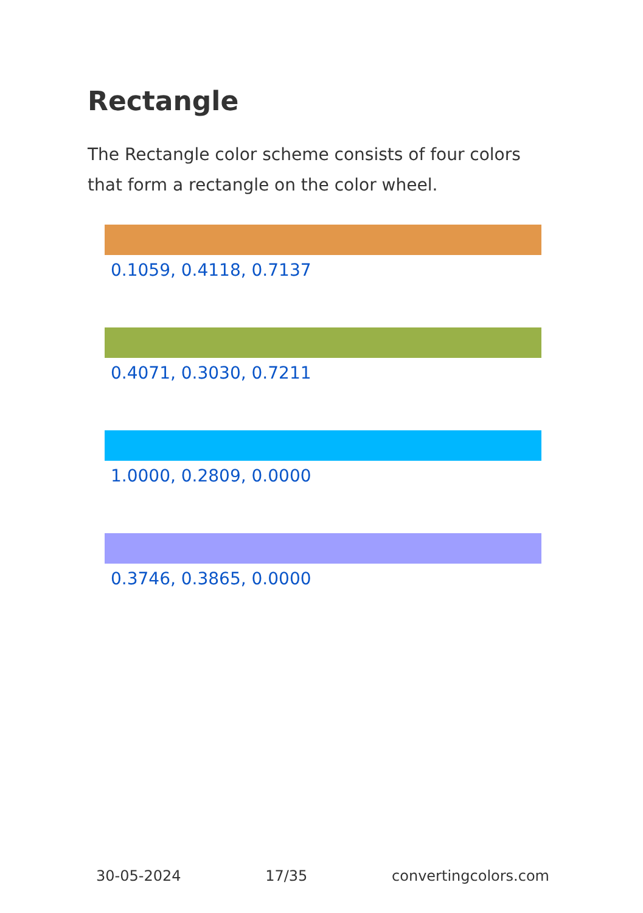Rectangle
The Rectangle color scheme consists of four colors that form a rectangle on the color wheel.
0.1059, 0.4118, 0.7137
0.4071, 0.3030, 0.7211
1.0000, 0.2809, 0.0000
0.3746, 0.3865, 0.0000
30-05-2024 17/35 convertingcolors.com